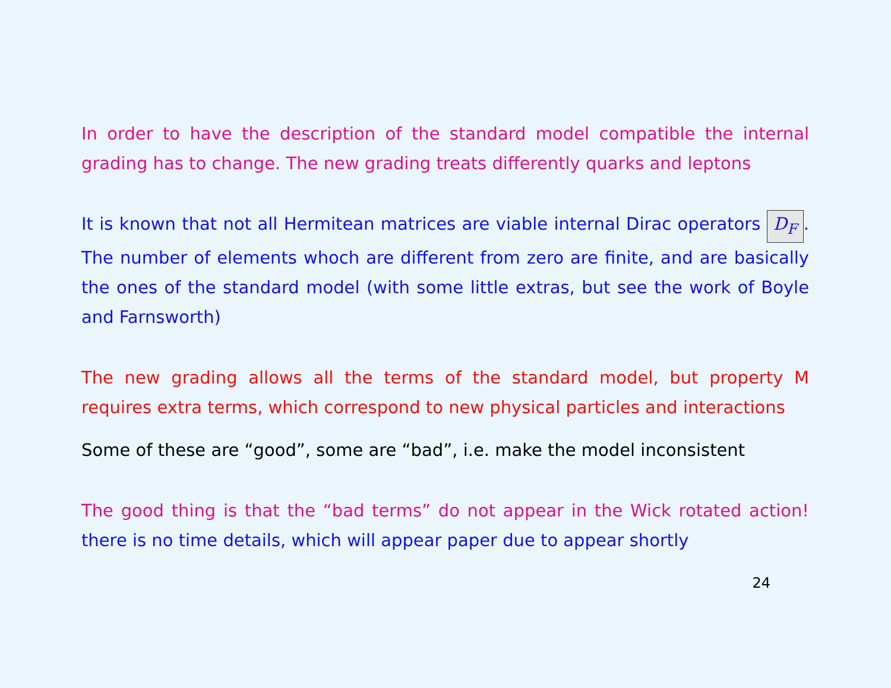In order to have the description of the standard model compatible the internal grading has to change. The new grading treats differently quarks and leptons
It is known that not all Hermitean matrices are viable internal Dirac operators D<sub>F</sub>. The number of elements whoch are different from zero are finite, and are basically the ones of the standard model (with some little extras, but see the work of Boyle and Farnsworth)
The new grading allows all the terms of the standard model, but property M requires extra terms, which correspond to new physical particles and interactions
Some of these are “good”, some are “bad”, i.e. make the model inconsistent
The good thing is that the “bad terms” do not appear in the Wick rotated action! there is no time details, which will appear paper due to appear shortly
24